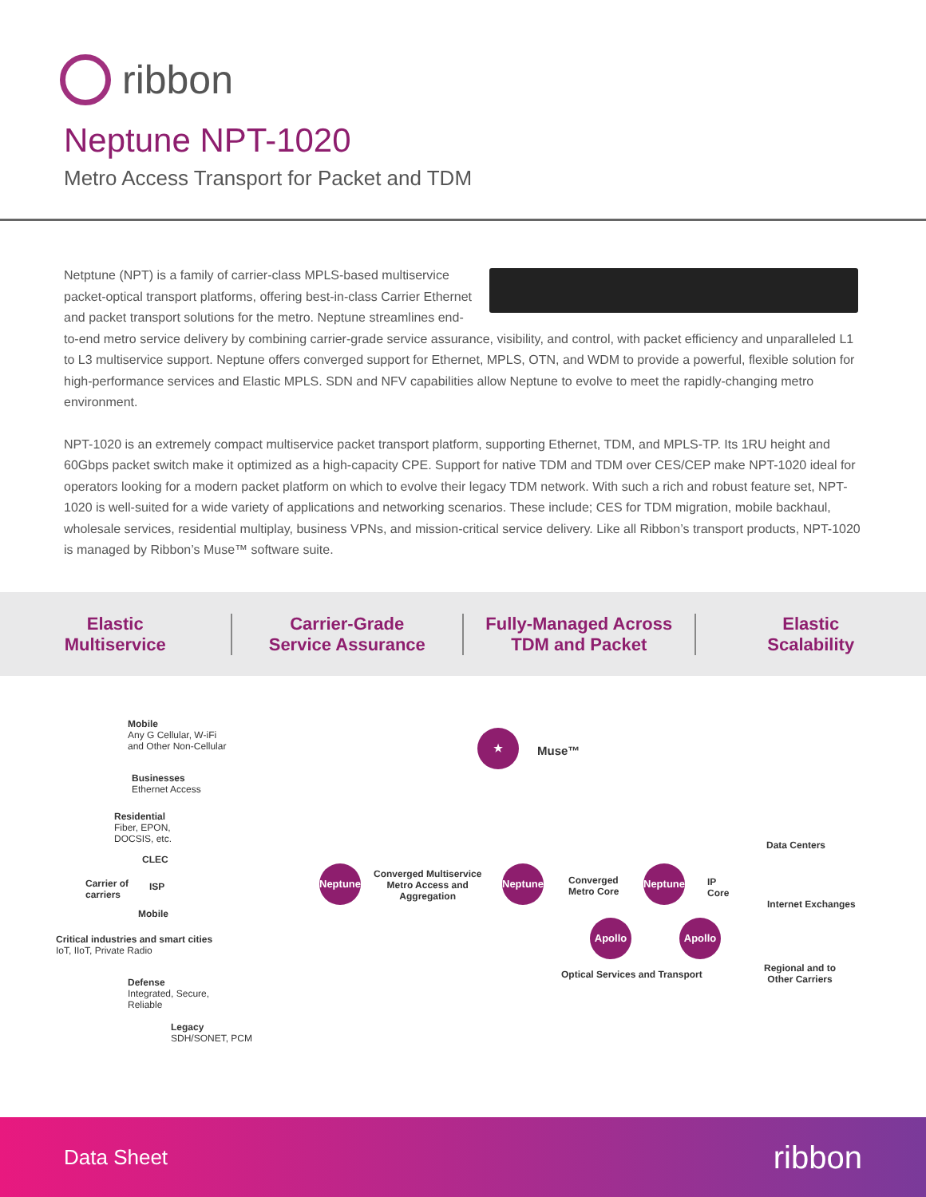ribbon
Neptune NPT-1020
Metro Access Transport for Packet and TDM
Netptune (NPT) is a family of carrier-class MPLS-based multiservice packet-optical transport platforms, offering best-in-class Carrier Ethernet and packet transport solutions for the metro. Neptune streamlines end-to-end metro service delivery by combining carrier-grade service assurance, visibility, and control, with packet efficiency and unparalleled L1 to L3 multiservice support. Neptune offers converged support for Ethernet, MPLS, OTN, and WDM to provide a powerful, flexible solution for high-performance services and Elastic MPLS. SDN and NFV capabilities allow Neptune to evolve to meet the rapidly-changing metro environment.
NPT-1020 is an extremely compact multiservice packet transport platform, supporting Ethernet, TDM, and MPLS-TP. Its 1RU height and 60Gbps packet switch make it optimized as a high-capacity CPE. Support for native TDM and TDM over CES/CEP make NPT-1020 ideal for operators looking for a modern packet platform on which to evolve their legacy TDM network. With such a rich and robust feature set, NPT-1020 is well-suited for a wide variety of applications and networking scenarios. These include; CES for TDM migration, mobile backhaul, wholesale services, residential multiplay, business VPNs, and mission-critical service delivery. Like all Ribbon’s transport products, NPT-1020 is managed by Ribbon’s Muse™ software suite.
Elastic
Multiservice
Carrier-Grade
Service Assurance
Fully-Managed Across
TDM and Packet
Elastic
Scalability
Mobile
Any G Cellular, W-iFi
and Other Non-Cellular
Businesses
Ethernet Access
Residential
Fiber, EPON,
DOCSIS, etc.
CLEC
Carrier of
carriers
ISP
Mobile
Critical industries and smart cities
IoT, IIoT, Private Radio
Defense
Integrated, Secure,
Reliable
Legacy
SDH/SONET, PCM
★
Muse™
Neptune Converged Multiservice
Metro Access and
Aggregation
Neptune
Converged
Metro Core
Neptune
IP
Core
Apollo Apollo
Optical Services and Transport
Data Centers
Internet Exchanges
Regional and to
Other Carriers
Data Sheet ribbon